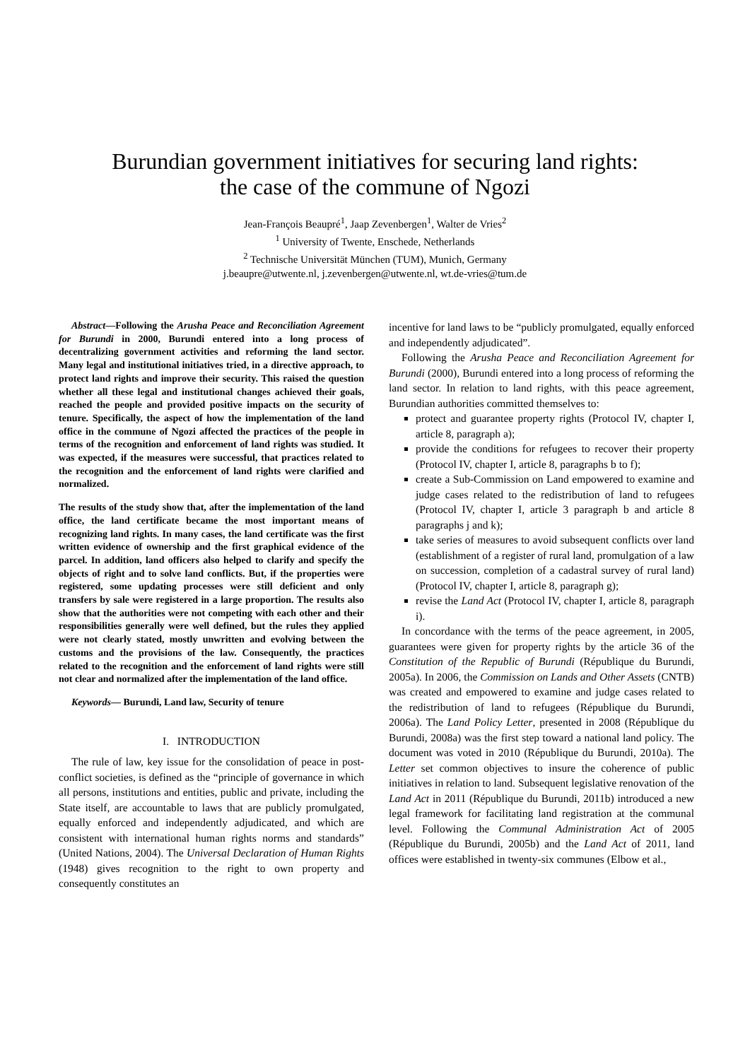Burundian government initiatives for securing land rights:
the case of the commune of Ngozi
Jean-François Beaupré<sup>1</sup>, Jaap Zevenbergen<sup>1</sup>, Walter de Vries<sup>2</sup>
<sup>1</sup> University of Twente, Enschede, Netherlands
<sup>2</sup> Technische Universität München (TUM), Munich, Germany
j.beaupre@utwente.nl, j.zevenbergen@utwente.nl, wt.de-vries@tum.de
Abstract—Following the Arusha Peace and Reconciliation Agreement for Burundi in 2000, Burundi entered into a long process of decentralizing government activities and reforming the land sector. Many legal and institutional initiatives tried, in a directive approach, to protect land rights and improve their security. This raised the question whether all these legal and institutional changes achieved their goals, reached the people and provided positive impacts on the security of tenure. Specifically, the aspect of how the implementation of the land office in the commune of Ngozi affected the practices of the people in terms of the recognition and enforcement of land rights was studied. It was expected, if the measures were successful, that practices related to the recognition and the enforcement of land rights were clarified and normalized.
The results of the study show that, after the implementation of the land office, the land certificate became the most important means of recognizing land rights. In many cases, the land certificate was the first written evidence of ownership and the first graphical evidence of the parcel. In addition, land officers also helped to clarify and specify the objects of right and to solve land conflicts. But, if the properties were registered, some updating processes were still deficient and only transfers by sale were registered in a large proportion. The results also show that the authorities were not competing with each other and their responsibilities generally were well defined, but the rules they applied were not clearly stated, mostly unwritten and evolving between the customs and the provisions of the law. Consequently, the practices related to the recognition and the enforcement of land rights were still not clear and normalized after the implementation of the land office.
Keywords— Burundi, Land law, Security of tenure
I. INTRODUCTION
The rule of law, key issue for the consolidation of peace in post-conflict societies, is defined as the “principle of governance in which all persons, institutions and entities, public and private, including the State itself, are accountable to laws that are publicly promulgated, equally enforced and independently adjudicated, and which are consistent with international human rights norms and standards” (United Nations, 2004). The Universal Declaration of Human Rights (1948) gives recognition to the right to own property and consequently constitutes an
incentive for land laws to be “publicly promulgated, equally enforced and independently adjudicated”.
Following the Arusha Peace and Reconciliation Agreement for Burundi (2000), Burundi entered into a long process of reforming the land sector. In relation to land rights, with this peace agreement, Burundian authorities committed themselves to:
protect and guarantee property rights (Protocol IV, chapter I, article 8, paragraph a);
provide the conditions for refugees to recover their property (Protocol IV, chapter I, article 8, paragraphs b to f);
create a Sub-Commission on Land empowered to examine and judge cases related to the redistribution of land to refugees (Protocol IV, chapter I, article 3 paragraph b and article 8 paragraphs j and k);
take series of measures to avoid subsequent conflicts over land (establishment of a register of rural land, promulgation of a law on succession, completion of a cadastral survey of rural land) (Protocol IV, chapter I, article 8, paragraph g);
revise the Land Act (Protocol IV, chapter I, article 8, paragraph i).
In concordance with the terms of the peace agreement, in 2005, guarantees were given for property rights by the article 36 of the Constitution of the Republic of Burundi (République du Burundi, 2005a). In 2006, the Commission on Lands and Other Assets (CNTB) was created and empowered to examine and judge cases related to the redistribution of land to refugees (République du Burundi, 2006a). The Land Policy Letter, presented in 2008 (République du Burundi, 2008a) was the first step toward a national land policy. The document was voted in 2010 (République du Burundi, 2010a). The Letter set common objectives to insure the coherence of public initiatives in relation to land. Subsequent legislative renovation of the Land Act in 2011 (République du Burundi, 2011b) introduced a new legal framework for facilitating land registration at the communal level. Following the Communal Administration Act of 2005 (République du Burundi, 2005b) and the Land Act of 2011, land offices were established in twenty-six communes (Elbow et al.,